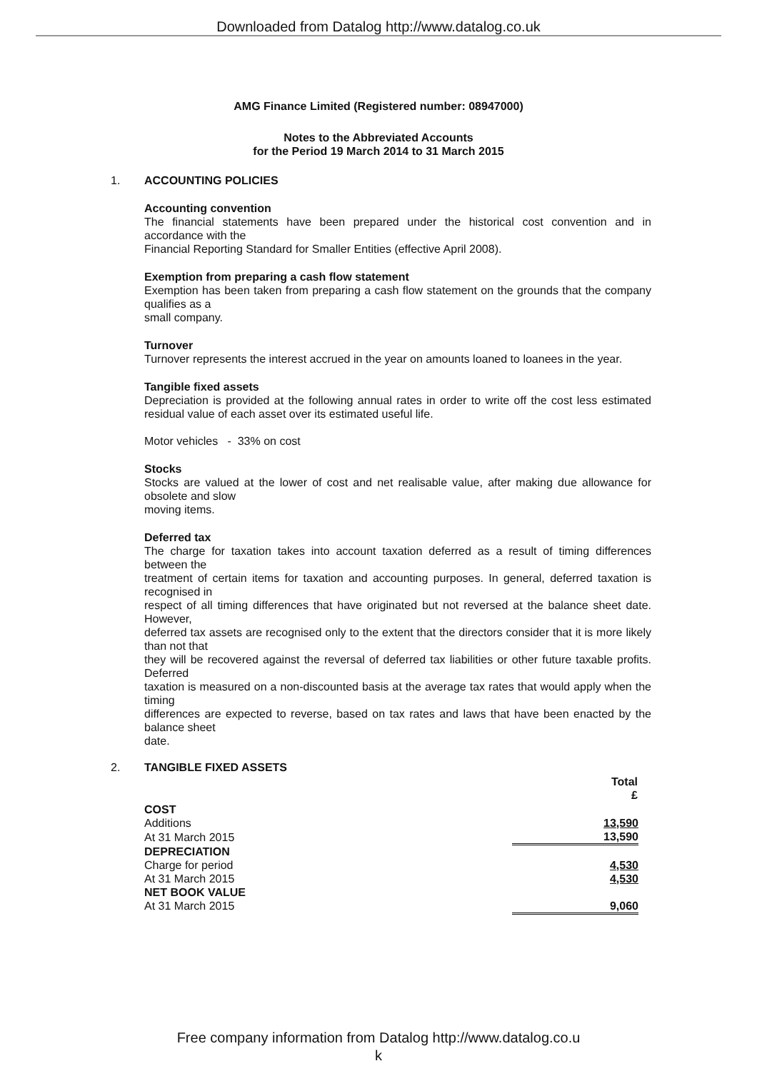Downloaded from Datalog http://www.datalog.co.uk
AMG Finance Limited (Registered number: 08947000)
Notes to the Abbreviated Accounts
for the Period 19 March 2014 to 31 March 2015
1. ACCOUNTING POLICIES
Accounting convention
The financial statements have been prepared under the historical cost convention and in accordance with the
Financial Reporting Standard for Smaller Entities (effective April 2008).
Exemption from preparing a cash flow statement
Exemption has been taken from preparing a cash flow statement on the grounds that the company qualifies as a
small company.
Turnover
Turnover represents the interest accrued in the year on amounts loaned to loanees in the year.
Tangible fixed assets
Depreciation is provided at the following annual rates in order to write off the cost less estimated residual value of each asset over its estimated useful life.
Motor vehicles - 33% on cost
Stocks
Stocks are valued at the lower of cost and net realisable value, after making due allowance for obsolete and slow
moving items.
Deferred tax
The charge for taxation takes into account taxation deferred as a result of timing differences between the
treatment of certain items for taxation and accounting purposes. In general, deferred taxation is recognised in
respect of all timing differences that have originated but not reversed at the balance sheet date. However,
deferred tax assets are recognised only to the extent that the directors consider that it is more likely than not that
they will be recovered against the reversal of deferred tax liabilities or other future taxable profits. Deferred
taxation is measured on a non-discounted basis at the average tax rates that would apply when the timing
differences are expected to reverse, based on tax rates and laws that have been enacted by the balance sheet
date.
2. TANGIBLE FIXED ASSETS
| | Total £ |
| COST | |
| Additions | 13,590 |
| At 31 March 2015 | 13,590 |
| DEPRECIATION | |
| Charge for period | 4,530 |
| At 31 March 2015 | 4,530 |
| NET BOOK VALUE | |
| At 31 March 2015 | 9,060 |
Free company information from Datalog http://www.datalog.co.u
k